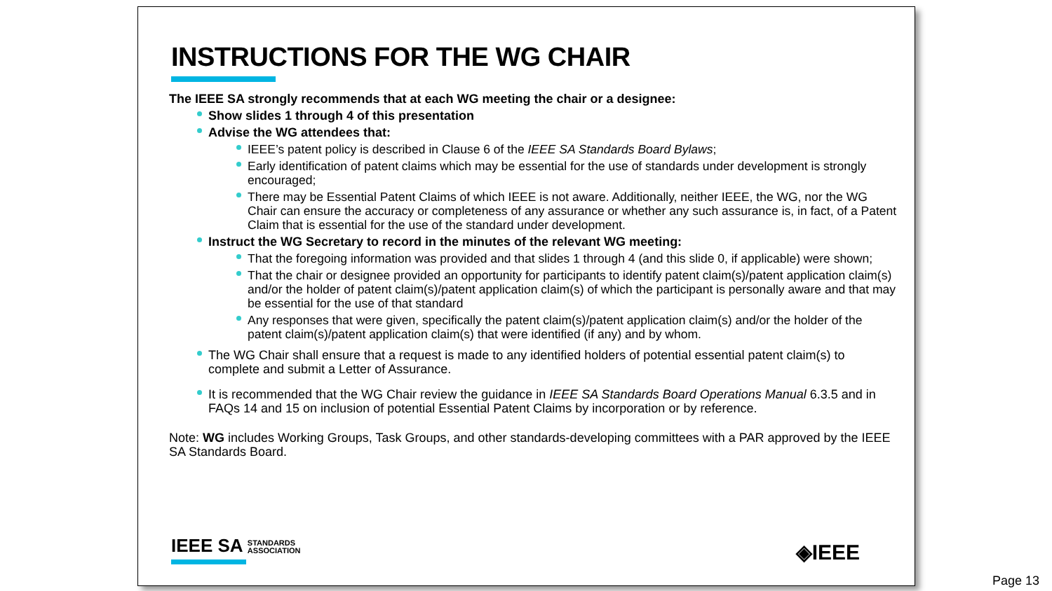INSTRUCTIONS FOR THE WG CHAIR
The IEEE SA strongly recommends that at each WG meeting the chair or a designee:
Show slides 1 through 4 of this presentation
Advise the WG attendees that:
IEEE’s patent policy is described in Clause 6 of the IEEE SA Standards Board Bylaws;
Early identification of patent claims which may be essential for the use of standards under development is strongly encouraged;
There may be Essential Patent Claims of which IEEE is not aware. Additionally, neither IEEE, the WG, nor the WG Chair can ensure the accuracy or completeness of any assurance or whether any such assurance is, in fact, of a Patent Claim that is essential for the use of the standard under development.
Instruct the WG Secretary to record in the minutes of the relevant WG meeting:
That the foregoing information was provided and that slides 1 through 4 (and this slide 0, if applicable) were shown;
That the chair or designee provided an opportunity for participants to identify patent claim(s)/patent application claim(s) and/or the holder of patent claim(s)/patent application claim(s) of which the participant is personally aware and that may be essential for the use of that standard
Any responses that were given, specifically the patent claim(s)/patent application claim(s) and/or the holder of the patent claim(s)/patent application claim(s) that were identified (if any) and by whom.
The WG Chair shall ensure that a request is made to any identified holders of potential essential patent claim(s) to complete and submit a Letter of Assurance.
It is recommended that the WG Chair review the guidance in IEEE SA Standards Board Operations Manual 6.3.5 and in FAQs 14 and 15 on inclusion of potential Essential Patent Claims by incorporation or by reference.
Note: WG includes Working Groups, Task Groups, and other standards-developing committees with a PAR approved by the IEEE SA Standards Board.
IEEE SA STANDARDS
ASSOCIATION
◈IEEE
Page 13